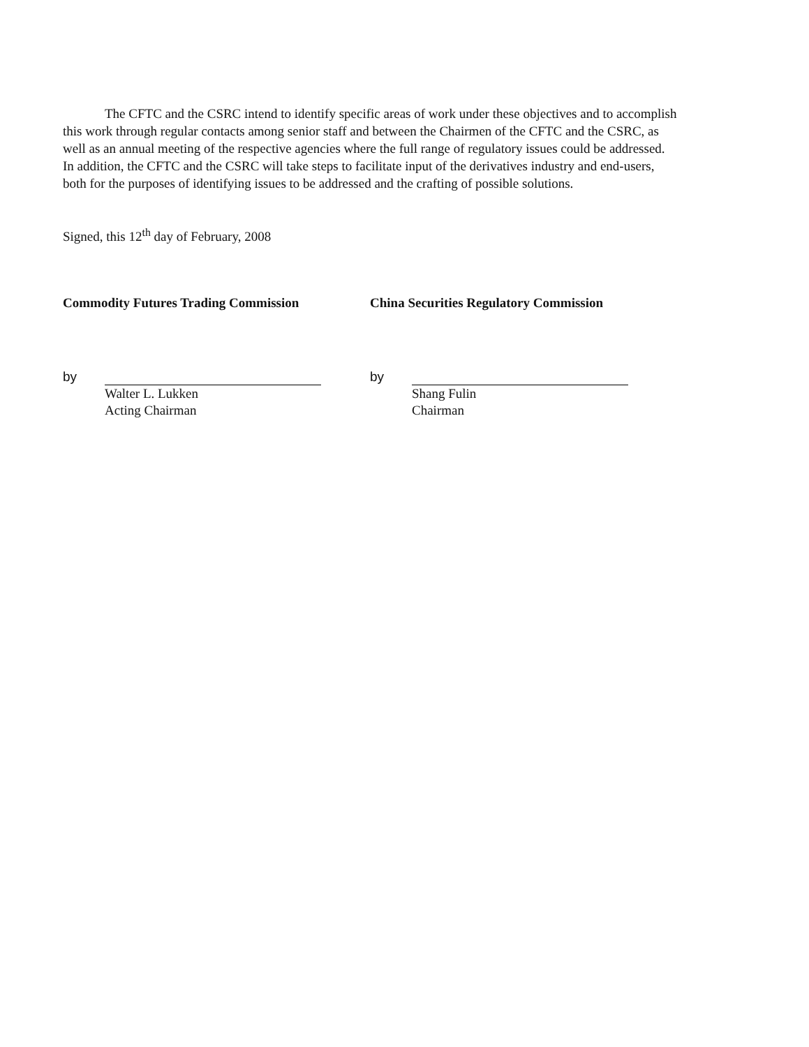The CFTC and the CSRC intend to identify specific areas of work under these objectives and to accomplish this work through regular contacts among senior staff and between the Chairmen of the CFTC and the CSRC, as well as an annual meeting of the respective agencies where the full range of regulatory issues could be addressed. In addition, the CFTC and the CSRC will take steps to facilitate input of the derivatives industry and end-users, both for the purposes of identifying issues to be addressed and the crafting of possible solutions.
Signed, this 12<sup>th</sup> day of February, 2008
Commodity Futures Trading Commission
by
Walter L. Lukken
Acting Chairman
China Securities Regulatory Commission
by
Shang Fulin
Chairman